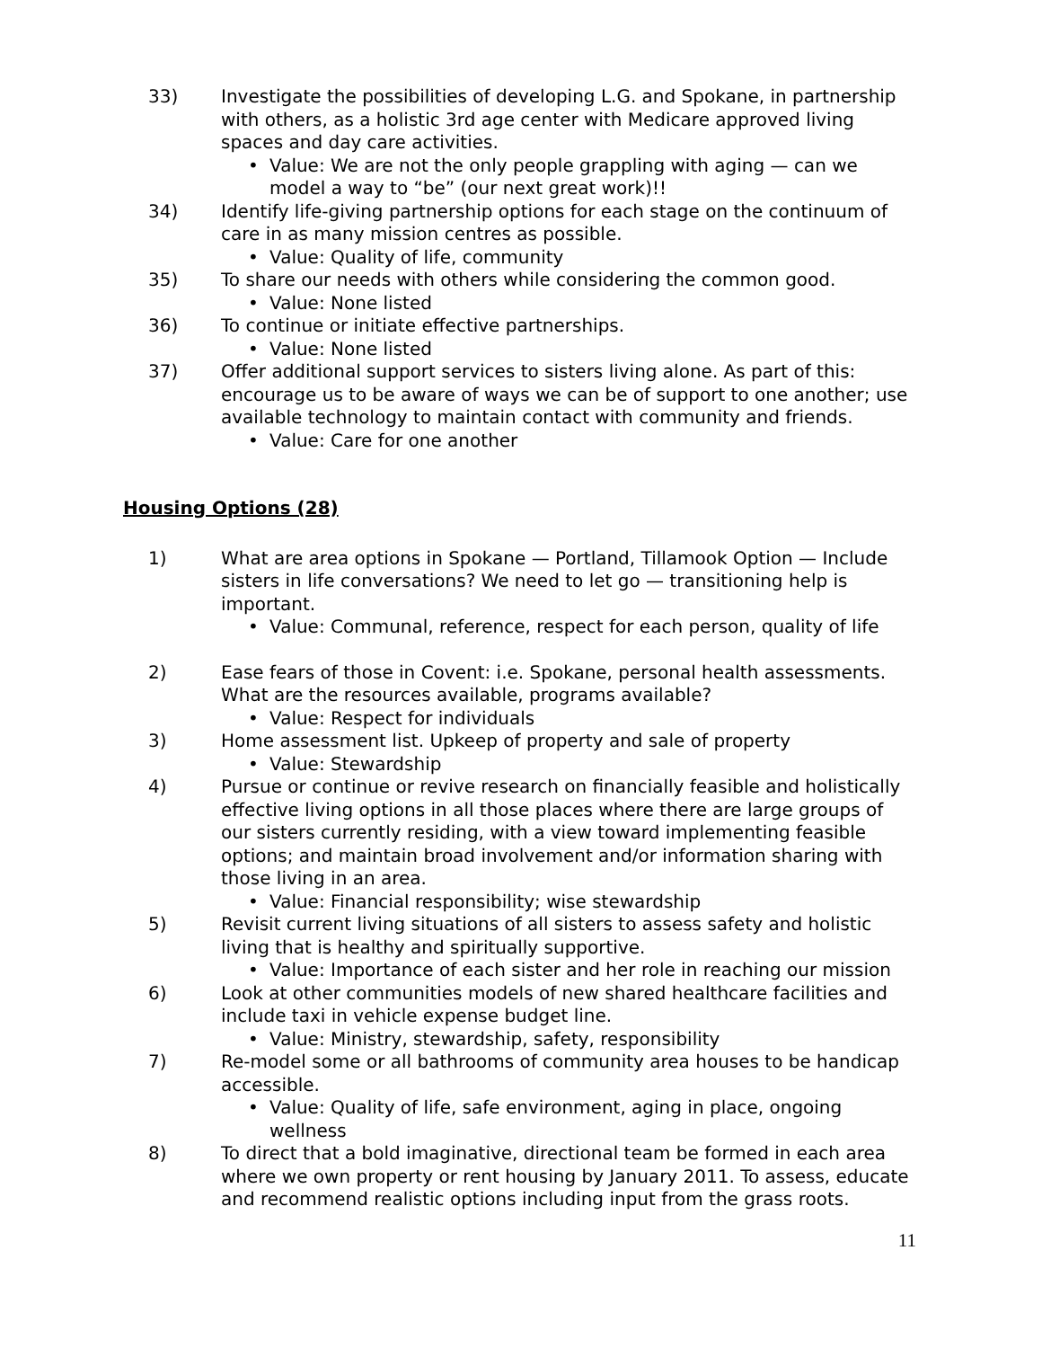33) Investigate the possibilities of developing L.G. and Spokane, in partnership with others, as a holistic 3rd age center with Medicare approved living spaces and day care activities.
• Value: We are not the only people grappling with aging — can we model a way to “be” (our next great work)!!
34) Identify life-giving partnership options for each stage on the continuum of care in as many mission centres as possible.
• Value: Quality of life, community
35) To share our needs with others while considering the common good.
• Value: None listed
36) To continue or initiate effective partnerships.
• Value: None listed
37) Offer additional support services to sisters living alone. As part of this: encourage us to be aware of ways we can be of support to one another; use available technology to maintain contact with community and friends.
• Value: Care for one another
Housing Options (28)
1) What are area options in Spokane — Portland, Tillamook Option — Include sisters in life conversations? We need to let go — transitioning help is important.
• Value: Communal, reference, respect for each person, quality of life
2) Ease fears of those in Covent: i.e. Spokane, personal health assessments. What are the resources available, programs available?
• Value: Respect for individuals
3) Home assessment list. Upkeep of property and sale of property
• Value: Stewardship
4) Pursue or continue or revive research on financially feasible and holistically effective living options in all those places where there are large groups of our sisters currently residing, with a view toward implementing feasible options; and maintain broad involvement and/or information sharing with those living in an area.
• Value: Financial responsibility; wise stewardship
5) Revisit current living situations of all sisters to assess safety and holistic living that is healthy and spiritually supportive.
• Value: Importance of each sister and her role in reaching our mission
6) Look at other communities models of new shared healthcare facilities and include taxi in vehicle expense budget line.
• Value: Ministry, stewardship, safety, responsibility
7) Re-model some or all bathrooms of community area houses to be handicap accessible.
• Value: Quality of life, safe environment, aging in place, ongoing wellness
8) To direct that a bold imaginative, directional team be formed in each area where we own property or rent housing by January 2011. To assess, educate and recommend realistic options including input from the grass roots.
11